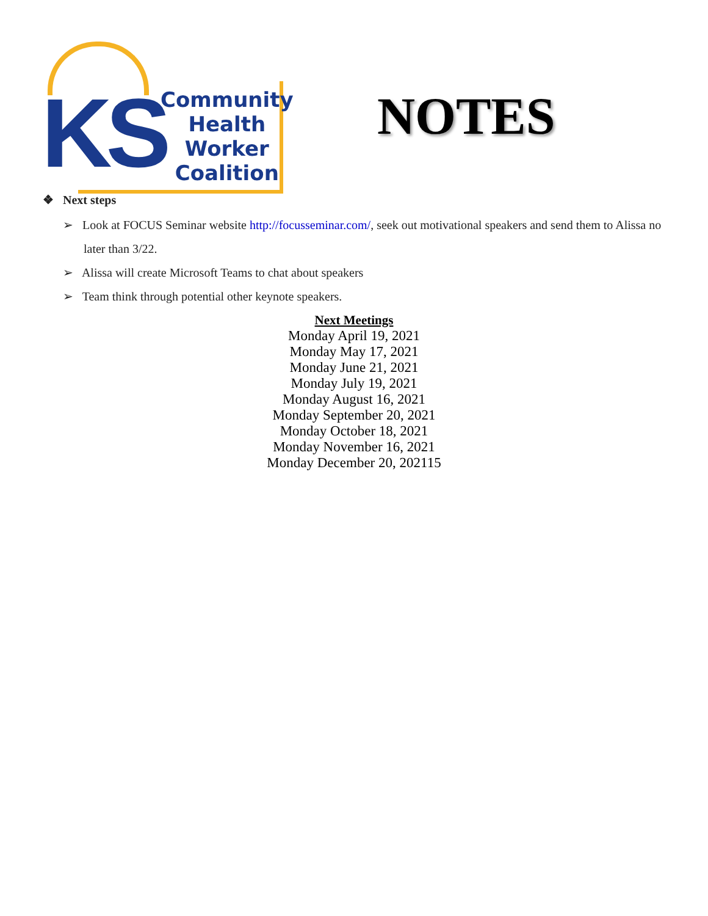KS
Community
Health
Worker
Coalition
NOTES
❖ Next steps
➢ Look at FOCUS Seminar website http://focusseminar.com/, seek out motivational speakers and send them to Alissa no later than 3/22.
➢ Alissa will create Microsoft Teams to chat about speakers
➢ Team think through potential other keynote speakers.
Next Meetings
Monday April 19, 2021
Monday May 17, 2021
Monday June 21, 2021
Monday July 19, 2021
Monday August 16, 2021
Monday September 20, 2021
Monday October 18, 2021
Monday November 16, 2021
Monday December 20, 202115